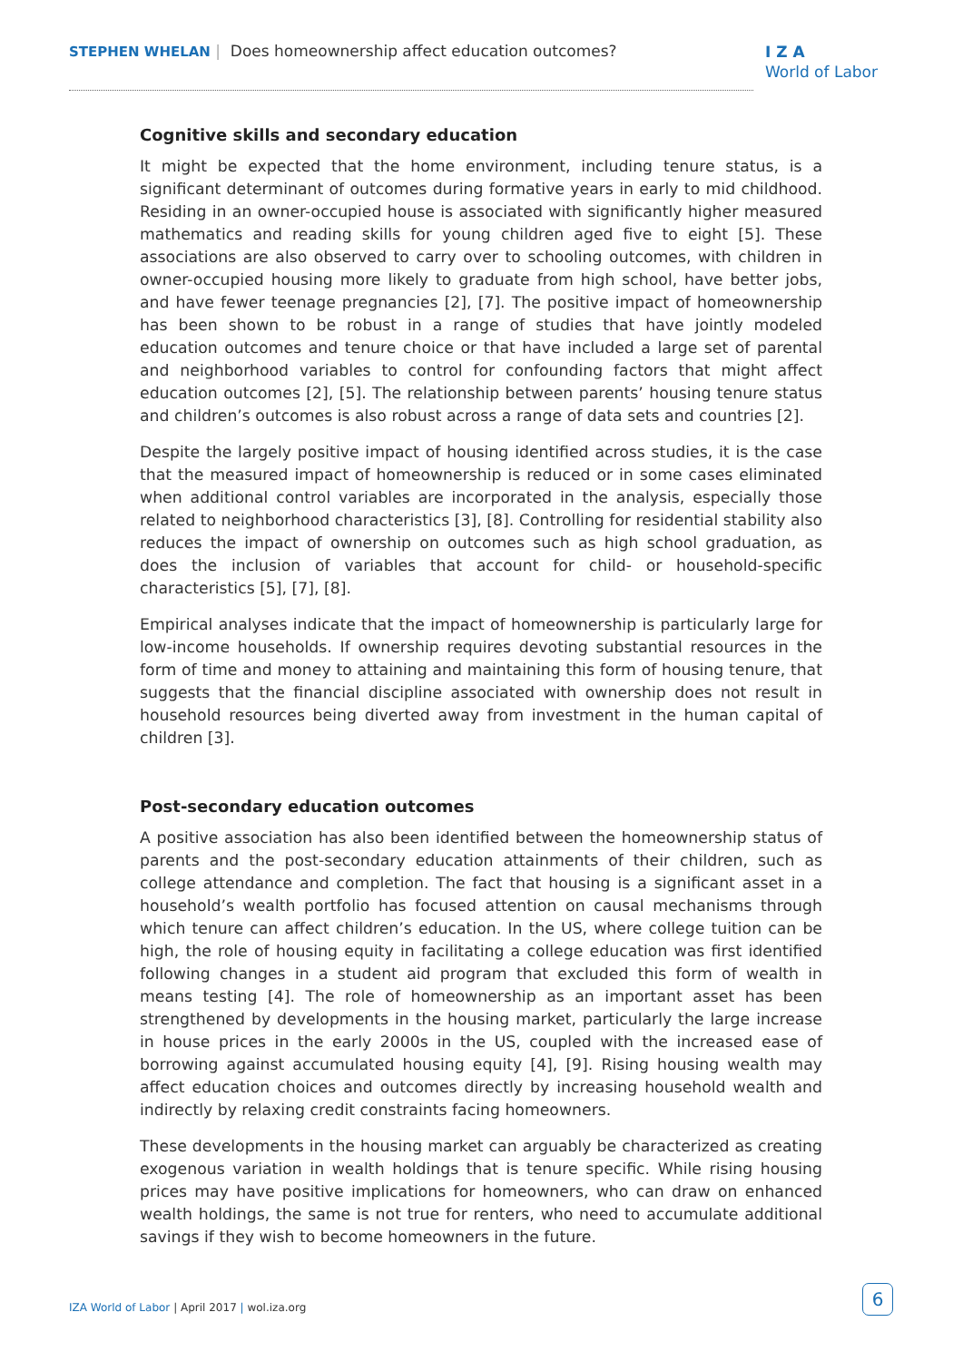STEPHEN WHELAN | Does homeownership affect education outcomes?
I Z A
World of Labor
Cognitive skills and secondary education
It might be expected that the home environment, including tenure status, is a significant determinant of outcomes during formative years in early to mid childhood. Residing in an owner-occupied house is associated with significantly higher measured mathematics and reading skills for young children aged five to eight [5]. These associations are also observed to carry over to schooling outcomes, with children in owner-occupied housing more likely to graduate from high school, have better jobs, and have fewer teenage pregnancies [2], [7]. The positive impact of homeownership has been shown to be robust in a range of studies that have jointly modeled education outcomes and tenure choice or that have included a large set of parental and neighborhood variables to control for confounding factors that might affect education outcomes [2], [5]. The relationship between parents’ housing tenure status and children’s outcomes is also robust across a range of data sets and countries [2].
Despite the largely positive impact of housing identified across studies, it is the case that the measured impact of homeownership is reduced or in some cases eliminated when additional control variables are incorporated in the analysis, especially those related to neighborhood characteristics [3], [8]. Controlling for residential stability also reduces the impact of ownership on outcomes such as high school graduation, as does the inclusion of variables that account for child- or household-specific characteristics [5], [7], [8].
Empirical analyses indicate that the impact of homeownership is particularly large for low-income households. If ownership requires devoting substantial resources in the form of time and money to attaining and maintaining this form of housing tenure, that suggests that the financial discipline associated with ownership does not result in household resources being diverted away from investment in the human capital of children [3].
Post-secondary education outcomes
A positive association has also been identified between the homeownership status of parents and the post-secondary education attainments of their children, such as college attendance and completion. The fact that housing is a significant asset in a household’s wealth portfolio has focused attention on causal mechanisms through which tenure can affect children’s education. In the US, where college tuition can be high, the role of housing equity in facilitating a college education was first identified following changes in a student aid program that excluded this form of wealth in means testing [4]. The role of homeownership as an important asset has been strengthened by developments in the housing market, particularly the large increase in house prices in the early 2000s in the US, coupled with the increased ease of borrowing against accumulated housing equity [4], [9]. Rising housing wealth may affect education choices and outcomes directly by increasing household wealth and indirectly by relaxing credit constraints facing homeowners.
These developments in the housing market can arguably be characterized as creating exogenous variation in wealth holdings that is tenure specific. While rising housing prices may have positive implications for homeowners, who can draw on enhanced wealth holdings, the same is not true for renters, who need to accumulate additional savings if they wish to become homeowners in the future.
IZA World of Labor | April 2017 | wol.iza.org
6